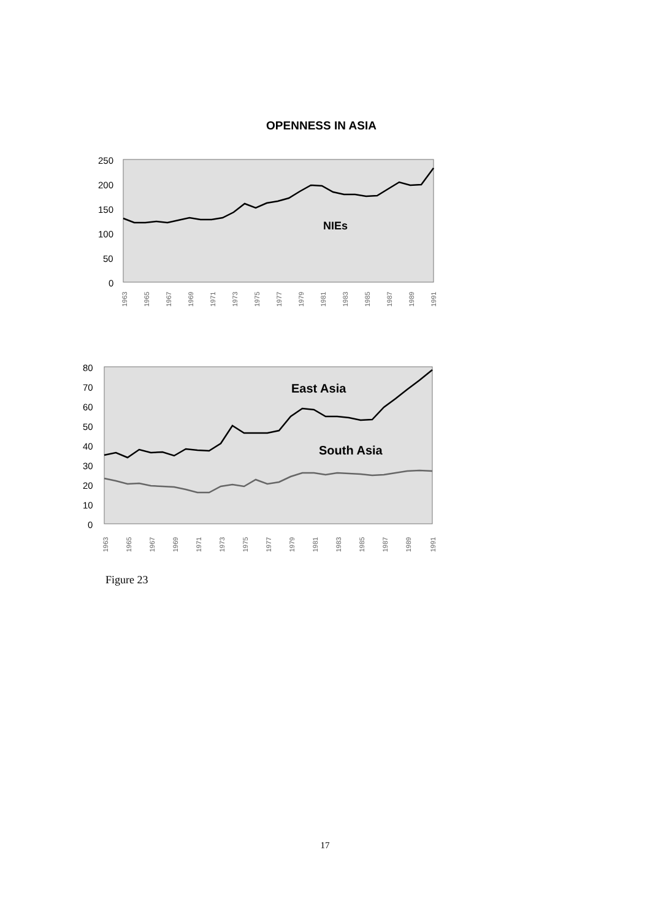OPENNESS IN ASIA
250
200
150
100
50
0
NIEs
1963
1965
1967
1969
1971
1973
1975
1977
1979
1981
1983
1985
1987
1989
1991
80
70
60
50
40
30
20
10
0
East Asia
South Asia
1963
1965
1967
1969
1971
1973
1975
1977
1979
1981
1983
1985
1987
1989
1991
Figure 23
17